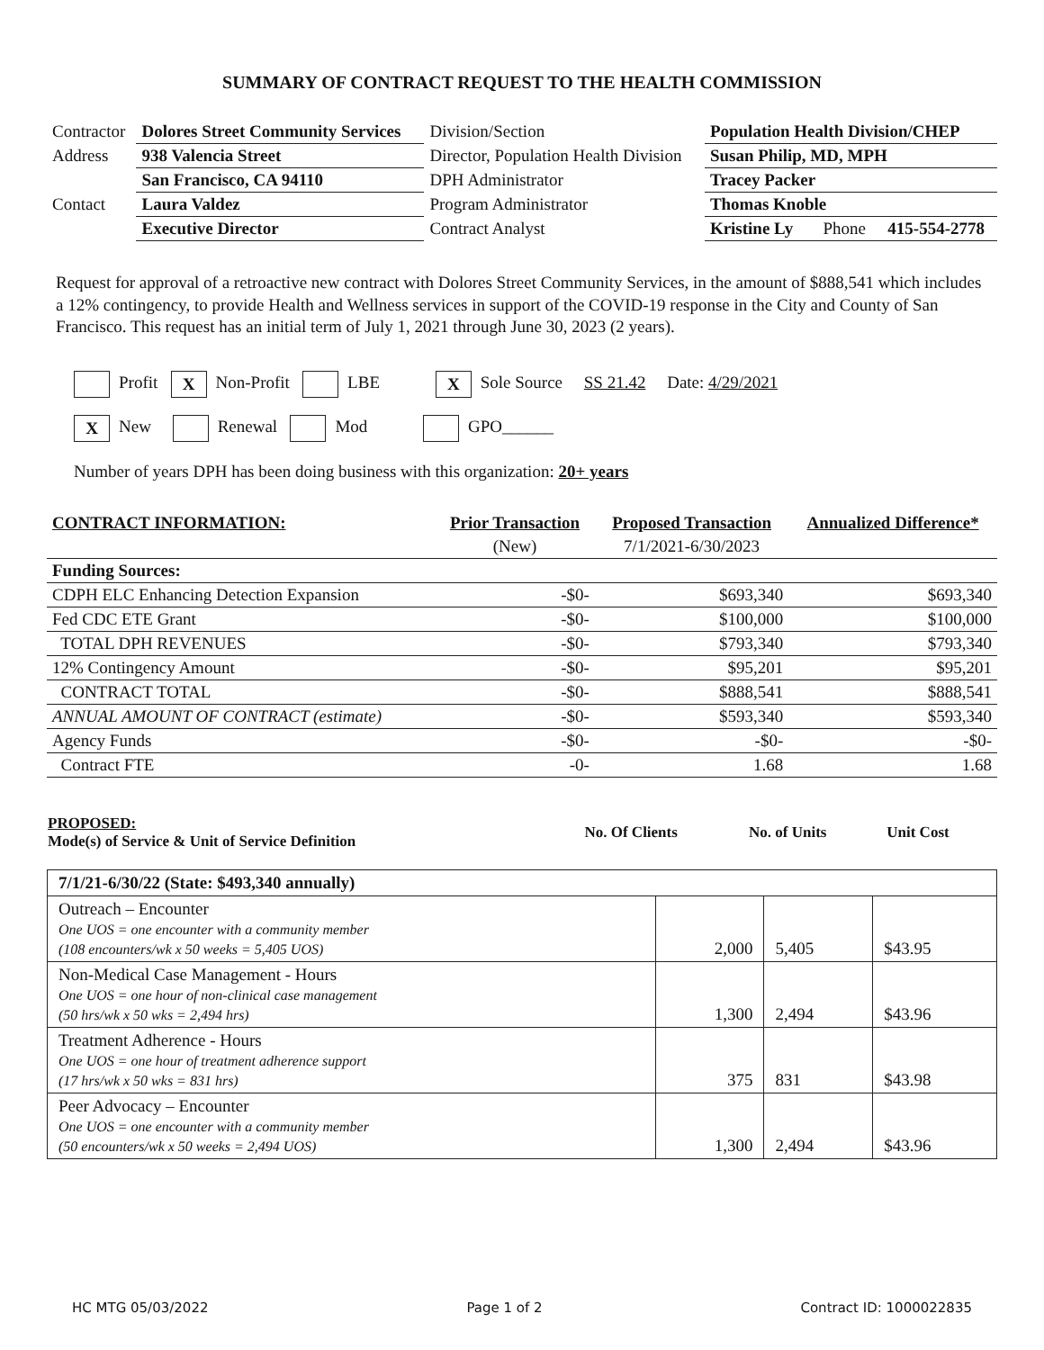SUMMARY OF CONTRACT REQUEST TO THE HEALTH COMMISSION
| Contractor | Dolores Street Community Services | Division/Section | Population Health Division/CHEP | |
| Address | 938 Valencia Street | Director, Population Health Division | Susan Philip, MD, MPH | |
| | San Francisco, CA 94110 | DPH Administrator | Tracey Packer | |
| Contact | Laura Valdez | Program Administrator | Thomas Knoble | |
| | Executive Director | Contract Analyst | Kristine Ly Phone | 415-554-2778 |
Request for approval of a retroactive new contract with Dolores Street Community Services, in the amount of $888,541 which includes a 12% contingency, to provide Health and Wellness services in support of the COVID-19 response in the City and County of San Francisco. This request has an initial term of July 1, 2021 through June 30, 2023 (2 years).
Profit X Non-Profit LBE X Sole Source SS 21.42 Date: 4/29/2021
X New Renewal Mod GPO______
Number of years DPH has been doing business with this organization: 20+ years
| CONTRACT INFORMATION: | Prior Transaction | Proposed Transaction | Annualized Difference* |
| --- | --- | --- | --- |
| | (New) | 7/1/2021-6/30/2023 | |
| Funding Sources: | | | |
| CDPH ELC Enhancing Detection Expansion | -$0- | $693,340 | $693,340 |
| Fed CDC ETE Grant | -$0- | $100,000 | $100,000 |
| TOTAL DPH REVENUES | -$0- | $793,340 | $793,340 |
| 12% Contingency Amount | -$0- | $95,201 | $95,201 |
| CONTRACT TOTAL | -$0- | $888,541 | $888,541 |
| ANNUAL AMOUNT OF CONTRACT (estimate) | -$0- | $593,340 | $593,340 |
| Agency Funds | -$0- | -$0- | -$0- |
| Contract FTE | -0- | 1.68 | 1.68 |
| PROPOSED: Mode(s) of Service & Unit of Service Definition | No. Of Clients | No. of Units | Unit Cost |
| 7/1/21-6/30/22 (State: $493,340 annually) | | | |
| Outreach – Encounter One UOS = one encounter with a community member (108 encounters/wk x 50 weeks = 5,405 UOS) | 2,000 | 5,405 | $43.95 |
| Non-Medical Case Management - Hours One UOS = one hour of non-clinical case management (50 hrs/wk x 50 wks = 2,494 hrs) | 1,300 | 2,494 | $43.96 |
| Treatment Adherence - Hours One UOS = one hour of treatment adherence support (17 hrs/wk x 50 wks = 831 hrs) | 375 | 831 | $43.98 |
| Peer Advocacy – Encounter One UOS = one encounter with a community member (50 encounters/wk x 50 weeks = 2,494 UOS) | 1,300 | 2,494 | $43.96 |
HC MTG 05/03/2022 Page 1 of 2 Contract ID: 1000022835